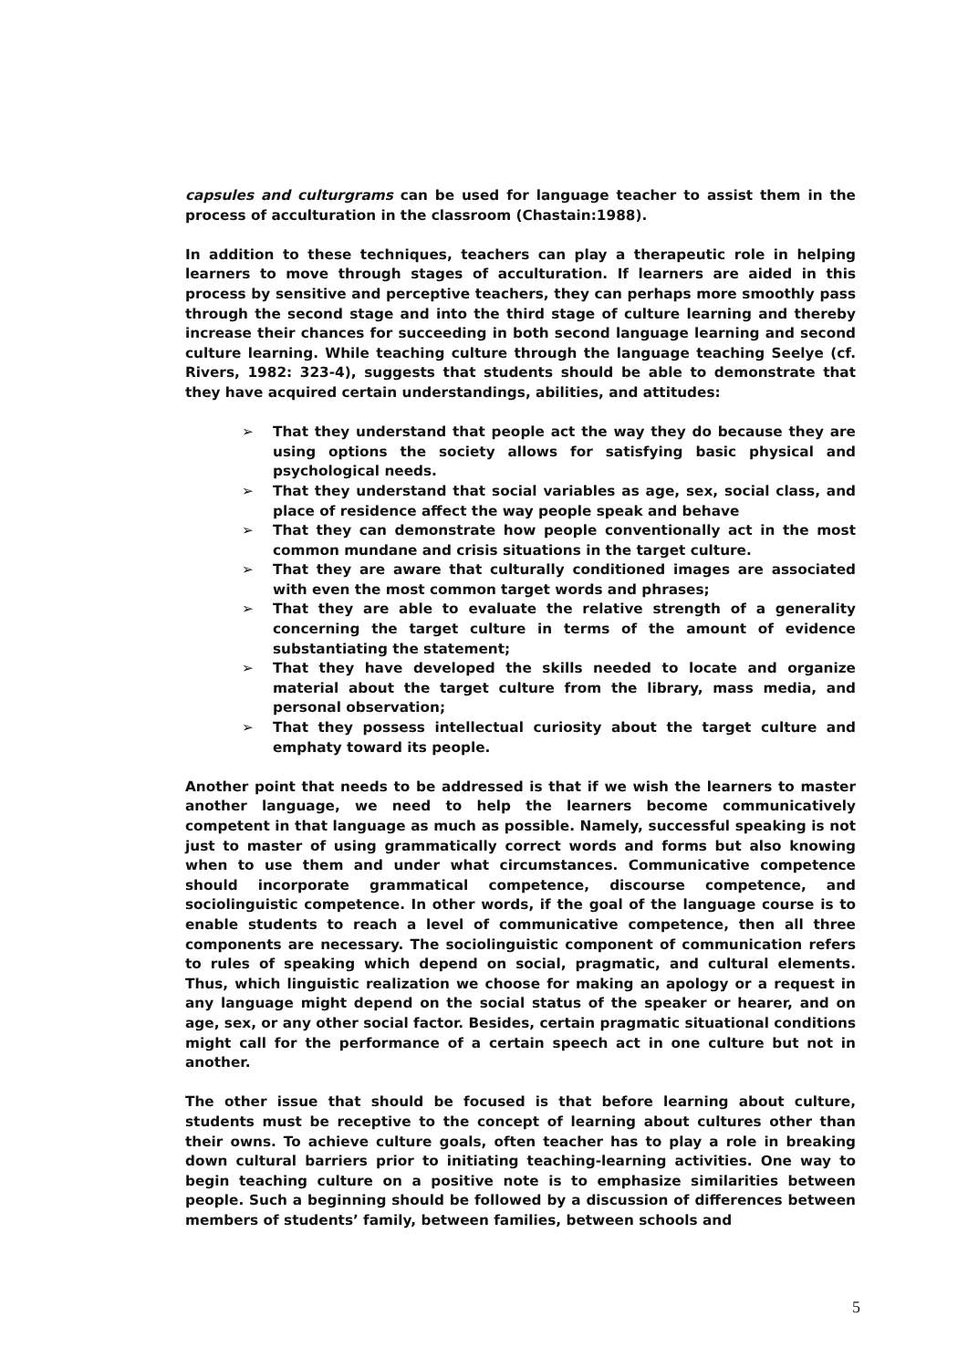capsules and culturgrams can be used for language teacher to assist them in the process of acculturation in the classroom (Chastain:1988).
In addition to these techniques, teachers can play a therapeutic role in helping learners to move through stages of acculturation. If learners are aided in this process by sensitive and perceptive teachers, they can perhaps more smoothly pass through the second stage and into the third stage of culture learning and thereby increase their chances for succeeding in both second language learning and second culture learning. While teaching culture through the language teaching Seelye (cf. Rivers, 1982: 323-4), suggests that students should be able to demonstrate that they have acquired certain understandings, abilities, and attitudes:
➢ That they understand that people act the way they do because they are using options the society allows for satisfying basic physical and psychological needs.
➢ That they understand that social variables as age, sex, social class, and place of residence affect the way people speak and behave
➢ That they can demonstrate how people conventionally act in the most common mundane and crisis situations in the target culture.
➢ That they are aware that culturally conditioned images are associated with even the most common target words and phrases;
➢ That they are able to evaluate the relative strength of a generality concerning the target culture in terms of the amount of evidence substantiating the statement;
➢ That they have developed the skills needed to locate and organize material about the target culture from the library, mass media, and personal observation;
➢ That they possess intellectual curiosity about the target culture and emphaty toward its people.
Another point that needs to be addressed is that if we wish the learners to master another language, we need to help the learners become communicatively competent in that language as much as possible. Namely, successful speaking is not just to master of using grammatically correct words and forms but also knowing when to use them and under what circumstances. Communicative competence should incorporate grammatical competence, discourse competence, and sociolinguistic competence. In other words, if the goal of the language course is to enable students to reach a level of communicative competence, then all three components are necessary. The sociolinguistic component of communication refers to rules of speaking which depend on social, pragmatic, and cultural elements. Thus, which linguistic realization we choose for making an apology or a request in any language might depend on the social status of the speaker or hearer, and on age, sex, or any other social factor. Besides, certain pragmatic situational conditions might call for the performance of a certain speech act in one culture but not in another.
The other issue that should be focused is that before learning about culture, students must be receptive to the concept of learning about cultures other than their owns. To achieve culture goals, often teacher has to play a role in breaking down cultural barriers prior to initiating teaching-learning activities. One way to begin teaching culture on a positive note is to emphasize similarities between people. Such a beginning should be followed by a discussion of differences between members of students’ family, between families, between schools and
5